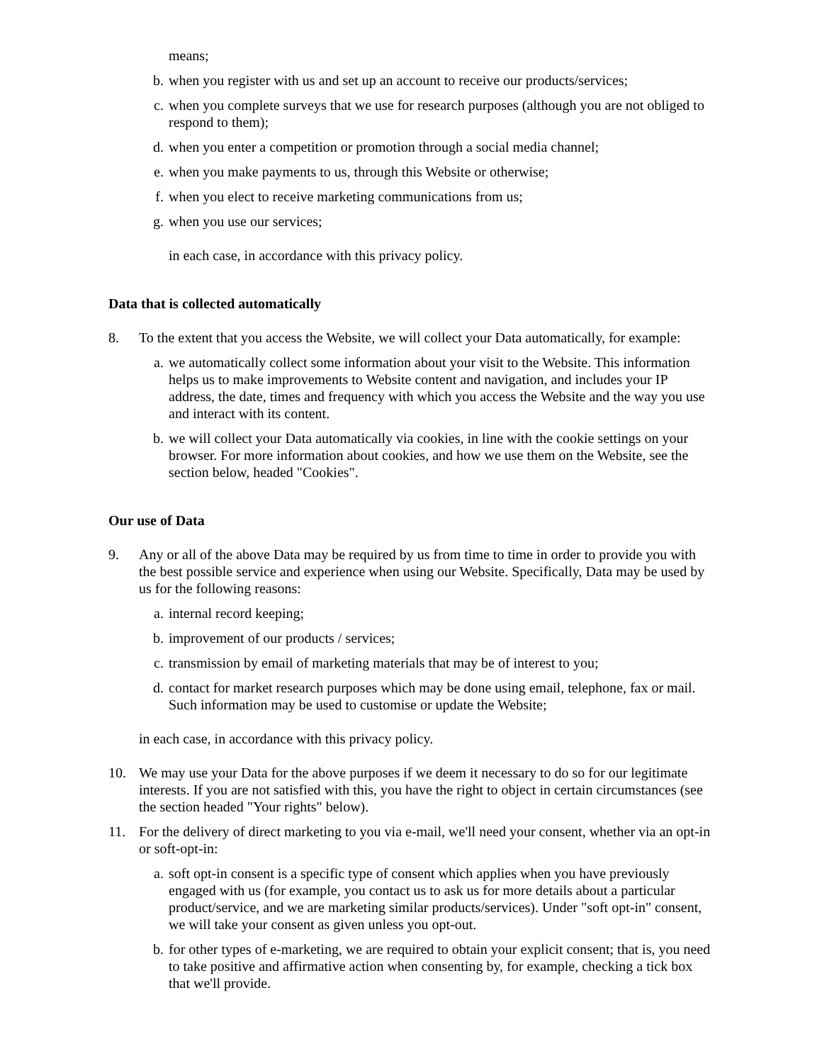means;
b. when you register with us and set up an account to receive our products/services;
c. when you complete surveys that we use for research purposes (although you are not obliged to respond to them);
d. when you enter a competition or promotion through a social media channel;
e. when you make payments to us, through this Website or otherwise;
f. when you elect to receive marketing communications from us;
g. when you use our services;
in each case, in accordance with this privacy policy.
Data that is collected automatically
8. To the extent that you access the Website, we will collect your Data automatically, for example:
a. we automatically collect some information about your visit to the Website. This information helps us to make improvements to Website content and navigation, and includes your IP address, the date, times and frequency with which you access the Website and the way you use and interact with its content.
b. we will collect your Data automatically via cookies, in line with the cookie settings on your browser. For more information about cookies, and how we use them on the Website, see the section below, headed "Cookies".
Our use of Data
9. Any or all of the above Data may be required by us from time to time in order to provide you with the best possible service and experience when using our Website. Specifically, Data may be used by us for the following reasons:
a. internal record keeping;
b. improvement of our products / services;
c. transmission by email of marketing materials that may be of interest to you;
d. contact for market research purposes which may be done using email, telephone, fax or mail. Such information may be used to customise or update the Website;
in each case, in accordance with this privacy policy.
10. We may use your Data for the above purposes if we deem it necessary to do so for our legitimate interests. If you are not satisfied with this, you have the right to object in certain circumstances (see the section headed "Your rights" below).
11. For the delivery of direct marketing to you via e-mail, we'll need your consent, whether via an opt-in or soft-opt-in:
a. soft opt-in consent is a specific type of consent which applies when you have previously engaged with us (for example, you contact us to ask us for more details about a particular product/service, and we are marketing similar products/services). Under "soft opt-in" consent, we will take your consent as given unless you opt-out.
b. for other types of e-marketing, we are required to obtain your explicit consent; that is, you need to take positive and affirmative action when consenting by, for example, checking a tick box that we'll provide.